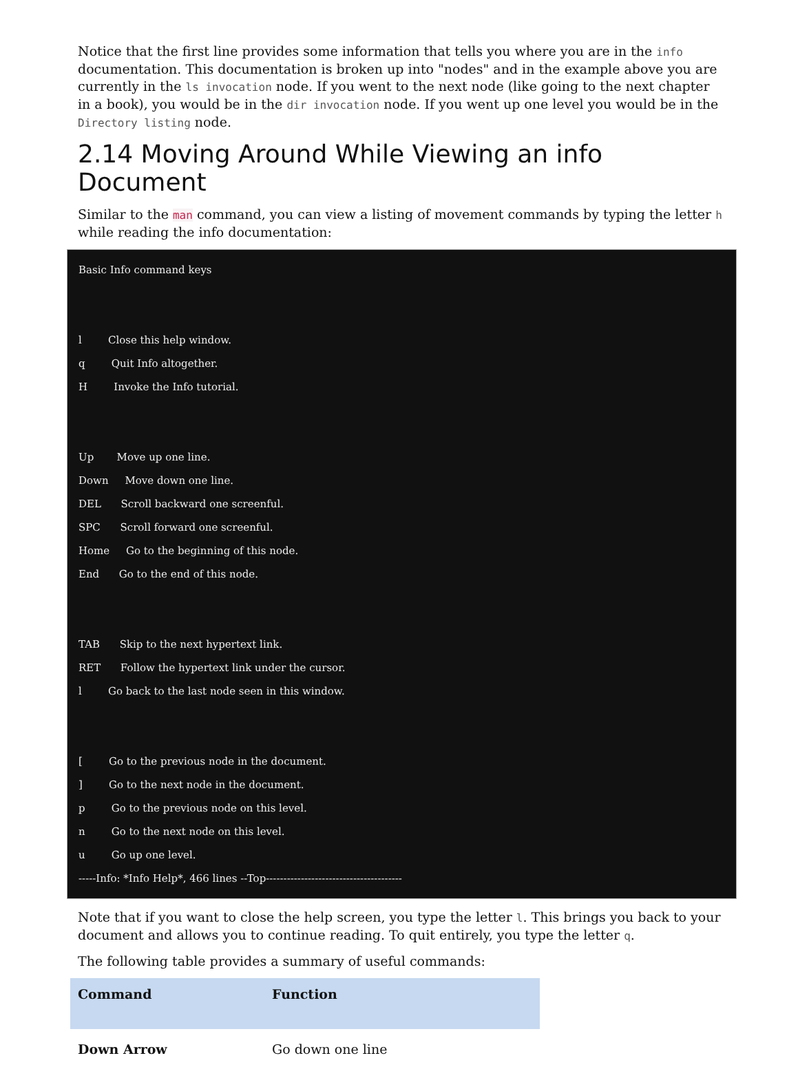Notice that the first line provides some information that tells you where you are in the info documentation. This documentation is broken up into "nodes" and in the example above you are currently in the ls invocation node. If you went to the next node (like going to the next chapter in a book), you would be in the dir invocation node. If you went up one level you would be in the Directory listing node.
2.14 Moving Around While Viewing an info Document
Similar to the man command, you can view a listing of movement commands by typing the letter h while reading the info documentation:
Basic Info command keys


l        Close this help window.
q        Quit Info altogether.
H        Invoke the Info tutorial.


Up       Move up one line.
Down     Move down one line.
DEL      Scroll backward one screenful.
SPC      Scroll forward one screenful.
Home     Go to the beginning of this node.
End      Go to the end of this node.


TAB      Skip to the next hypertext link.
RET      Follow the hypertext link under the cursor.
l        Go back to the last node seen in this window.


[        Go to the previous node in the document.
]        Go to the next node in the document.
p        Go to the previous node on this level.
n        Go to the next node on this level.
u        Go up one level.
-----Info: *Info Help*, 466 lines --Top---------------------------------------
Note that if you want to close the help screen, you type the letter l. This brings you back to your document and allows you to continue reading. To quit entirely, you type the letter q.
The following table provides a summary of useful commands:
| Command | Function |
| --- | --- |
| Down Arrow | Go down one line |